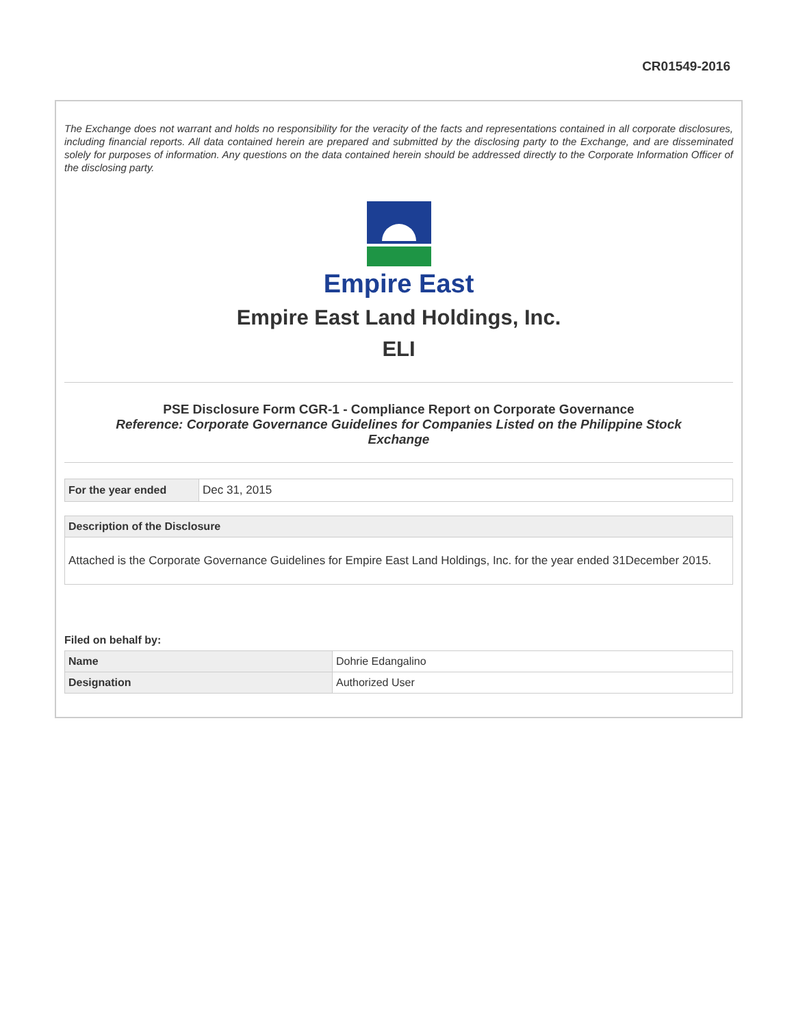CR01549-2016
The Exchange does not warrant and holds no responsibility for the veracity of the facts and representations contained in all corporate disclosures, including financial reports. All data contained herein are prepared and submitted by the disclosing party to the Exchange, and are disseminated solely for purposes of information. Any questions on the data contained herein should be addressed directly to the Corporate Information Officer of the disclosing party.
Empire East
Empire East Land Holdings, Inc.
ELI
PSE Disclosure Form CGR-1 - Compliance Report on Corporate Governance
Reference: Corporate Governance Guidelines for Companies Listed on the Philippine Stock Exchange
| For the year ended | Dec 31, 2015 |
| Description of the Disclosure |
| --- |
| Attached is the Corporate Governance Guidelines for Empire East Land Holdings, Inc. for the year ended 31December 2015. |
Filed on behalf by:
| Name | Dohrie Edangalino |
| Designation | Authorized User |